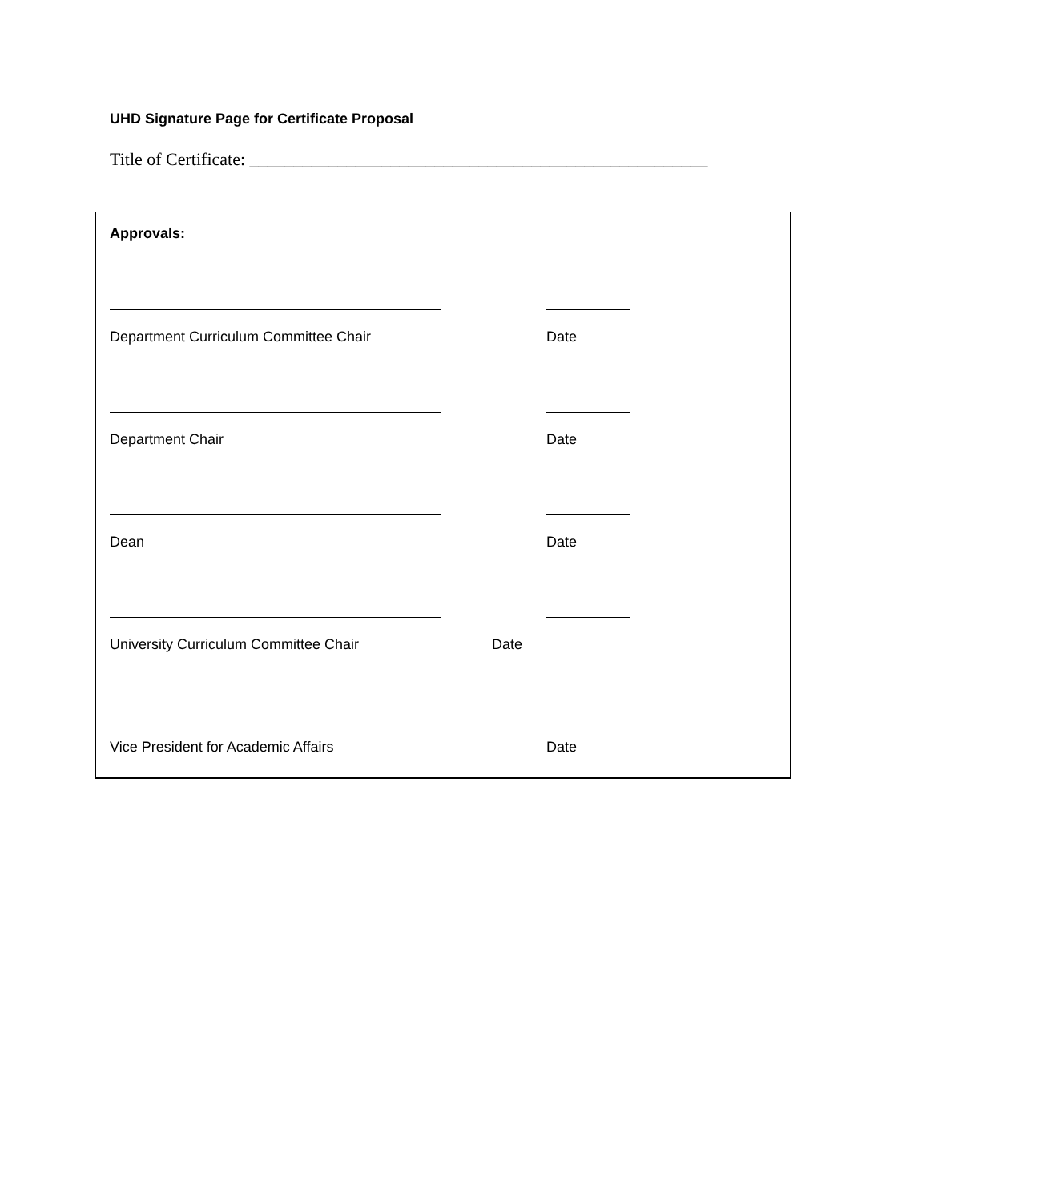UHD Signature Page for Certificate Proposal
Title of Certificate: ____________________________________________________
Approvals:
Department Curriculum Committee Chair Date
Department Chair Date
Dean Date
University Curriculum Committee Chair Date
Vice President for Academic Affairs Date